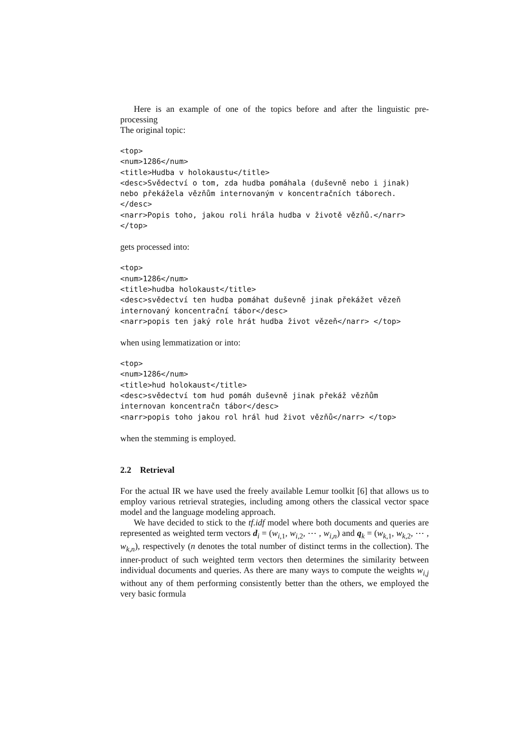Here is an example of one of the topics before and after the linguistic pre-processing
The original topic:
<top>
<num>1286</num>
<title>Hudba v holokaustu</title>
<desc>Svědectví o tom, zda hudba pomáhala (duševně nebo i jinak)
nebo překážela vězňům internovaným v koncentračních táborech.
</desc>
<narr>Popis toho, jakou roli hrála hudba v životě vězňů.</narr>
</top>
gets processed into:
<top>
<num>1286</num>
<title>hudba holokaust</title>
<desc>svědectví ten hudba pomáhat duševně jinak překážet vězeň
internovaný koncentrační tábor</desc>
<narr>popis ten jaký role hrát hudba život vězeň</narr> </top>
when using lemmatization or into:
<top>
<num>1286</num>
<title>hud holokaust</title>
<desc>svědectví tom hud pomáh duševně jinak překáž vězňům
internovan koncentračn tábor</desc>
<narr>popis toho jakou rol hrál hud život vězňů</narr> </top>
when the stemming is employed.
2.2 Retrieval
For the actual IR we have used the freely available Lemur toolkit [6] that allows us to employ various retrieval strategies, including among others the classical vector space model and the language modeling approach.
We have decided to stick to the tf.idf model where both documents and queries are represented as weighted term vectors d<sub>i</sub> = (w<sub>i,1</sub>, w<sub>i,2</sub>, ⋯ , w<sub>i,n</sub>) and q<sub>k</sub> = (w<sub>k,1</sub>, w<sub>k,2</sub>, ⋯ , w<sub>k,n</sub>), respectively (n denotes the total number of distinct terms in the collection). The inner-product of such weighted term vectors then determines the similarity between individual documents and queries. As there are many ways to compute the weights w<sub>i,j</sub> without any of them performing consistently better than the others, we employed the very basic formula